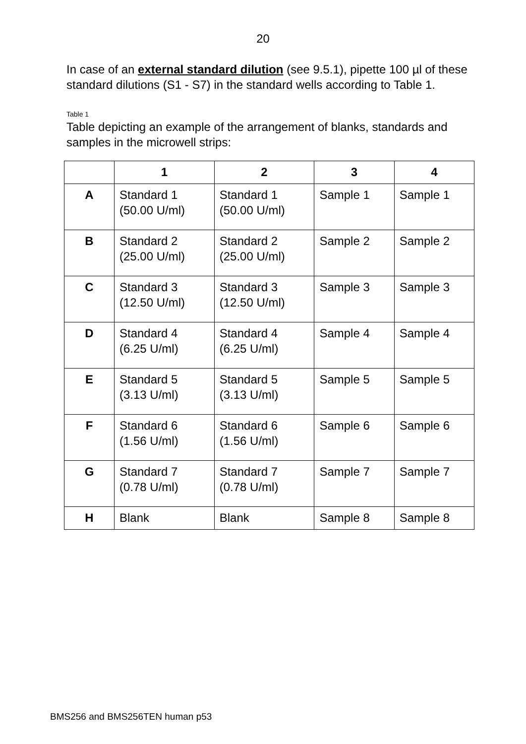20
In case of an external standard dilution (see 9.5.1), pipette 100 µl of these standard dilutions (S1 - S7) in the standard wells according to Table 1.
Table 1
Table depicting an example of the arrangement of blanks, standards and samples in the microwell strips:
| | 1 | 2 | 3 | 4 |
| --- | --- | --- | --- | --- |
| A | Standard 1 (50.00 U/ml) | Standard 1 (50.00 U/ml) | Sample 1 | Sample 1 |
| B | Standard 2 (25.00 U/ml) | Standard 2 (25.00 U/ml) | Sample 2 | Sample 2 |
| C | Standard 3 (12.50 U/ml) | Standard 3 (12.50 U/ml) | Sample 3 | Sample 3 |
| D | Standard 4 (6.25 U/ml) | Standard 4 (6.25 U/ml) | Sample 4 | Sample 4 |
| E | Standard 5 (3.13 U/ml) | Standard 5 (3.13 U/ml) | Sample 5 | Sample 5 |
| F | Standard 6 (1.56 U/ml) | Standard 6 (1.56 U/ml) | Sample 6 | Sample 6 |
| G | Standard 7 (0.78 U/ml) | Standard 7 (0.78 U/ml) | Sample 7 | Sample 7 |
| H | Blank | Blank | Sample 8 | Sample 8 |
BMS256 and BMS256TEN human p53